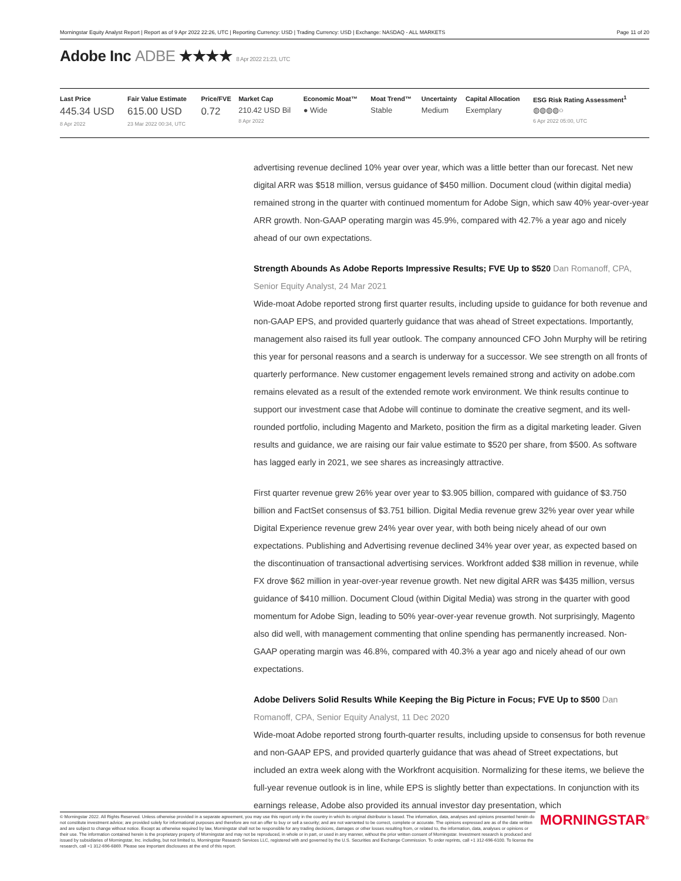Morningstar Equity Analyst Report | Report as of 9 Apr 2022 22:26, UTC | Reporting Currency: USD | Trading Currency: USD | Exchange: NASDAQ - ALL MARKETS Page 11 of 20
Adobe Inc ADBE ★★★★ 8 Apr 2022 21:23, UTC
| Last Price | Fair Value Estimate | Price/FVE | Market Cap | Economic Moat™ | Moat Trend™ | Uncertainty | Capital Allocation | ESG Risk Rating Assessment<sup>1</sup> |
| --- | --- | --- | --- | --- | --- | --- | --- | --- |
| 445.34 USD 8 Apr 2022 | 615.00 USD 23 Mar 2022 00:34, UTC | 0.72 | 210.42 USD Bil 8 Apr 2022 | ● Wide | Stable | Medium | Exemplary | ◍◍◍◍○ 6 Apr 2022 05:00, UTC |
advertising revenue declined 10% year over year, which was a little better than our forecast. Net new digital ARR was $518 million, versus guidance of $450 million. Document cloud (within digital media) remained strong in the quarter with continued momentum for Adobe Sign, which saw 40% year-over-year ARR growth. Non-GAAP operating margin was 45.9%, compared with 42.7% a year ago and nicely ahead of our own expectations.
Strength Abounds As Adobe Reports Impressive Results; FVE Up to $520 Dan Romanoff, CPA, Senior Equity Analyst, 24 Mar 2021
Wide-moat Adobe reported strong first quarter results, including upside to guidance for both revenue and non-GAAP EPS, and provided quarterly guidance that was ahead of Street expectations. Importantly, management also raised its full year outlook. The company announced CFO John Murphy will be retiring this year for personal reasons and a search is underway for a successor. We see strength on all fronts of quarterly performance. New customer engagement levels remained strong and activity on adobe.com remains elevated as a result of the extended remote work environment. We think results continue to support our investment case that Adobe will continue to dominate the creative segment, and its well-rounded portfolio, including Magento and Marketo, position the firm as a digital marketing leader. Given results and guidance, we are raising our fair value estimate to $520 per share, from $500. As software has lagged early in 2021, we see shares as increasingly attractive.
First quarter revenue grew 26% year over year to $3.905 billion, compared with guidance of $3.750 billion and FactSet consensus of $3.751 billion. Digital Media revenue grew 32% year over year while Digital Experience revenue grew 24% year over year, with both being nicely ahead of our own expectations. Publishing and Advertising revenue declined 34% year over year, as expected based on the discontinuation of transactional advertising services. Workfront added $38 million in revenue, while FX drove $62 million in year-over-year revenue growth. Net new digital ARR was $435 million, versus guidance of $410 million. Document Cloud (within Digital Media) was strong in the quarter with good momentum for Adobe Sign, leading to 50% year-over-year revenue growth. Not surprisingly, Magento also did well, with management commenting that online spending has permanently increased. Non-GAAP operating margin was 46.8%, compared with 40.3% a year ago and nicely ahead of our own expectations.
Adobe Delivers Solid Results While Keeping the Big Picture in Focus; FVE Up to $500 Dan Romanoff, CPA, Senior Equity Analyst, 11 Dec 2020
Wide-moat Adobe reported strong fourth-quarter results, including upside to consensus for both revenue and non-GAAP EPS, and provided quarterly guidance that was ahead of Street expectations, but included an extra week along with the Workfront acquisition. Normalizing for these items, we believe the full-year revenue outlook is in line, while EPS is slightly better than expectations. In conjunction with its earnings release, Adobe also provided its annual investor day presentation, which
© Morningstar 2022. All Rights Reserved. Unless otherwise provided in a separate agreement, you may use this report only in the country in which its original distributor is based. The information, data, analyses and opinions presented herein do not constitute investment advice; are provided solely for informational purposes and therefore are not an offer to buy or sell a security; and are not warranted to be correct, complete or accurate. The opinions expressed are as of the date written and are subject to change without notice. Except as otherwise required by law, Morningstar shall not be responsible for any trading decisions, damages or other losses resulting from, or related to, the information, data, analyses or opinions or their use. The information contained herein is the proprietary property of Morningstar and may not be reproduced, in whole or in part, or used in any manner, without the prior written consent of Morningstar. Investment research is produced and issued by subsidiaries of Morningstar, Inc. including, but not limited to, Morningstar Research Services LLC, registered with and governed by the U.S. Securities and Exchange Commission. To order reprints, call +1 312-696-6100. To license the research, call +1 312-696-6869. Please see important disclosures at the end of this report.
MORNINGSTAR<sup>®</sup>